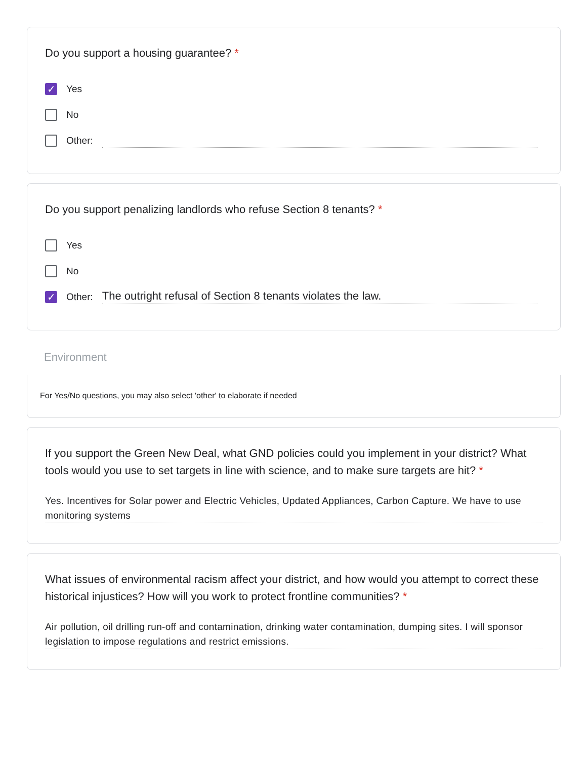Do you support a housing guarantee? *
✓ Yes
No
Other:
Do you support penalizing landlords who refuse Section 8 tenants? *
Yes
No
✓ Other: The outright refusal of Section 8 tenants violates the law.
Environment
For Yes/No questions, you may also select 'other' to elaborate if needed
If you support the Green New Deal, what GND policies could you implement in your district? What tools would you use to set targets in line with science, and to make sure targets are hit? *
Yes. Incentives for Solar power and Electric Vehicles, Updated Appliances, Carbon Capture. We have to use monitoring systems
What issues of environmental racism affect your district, and how would you attempt to correct these historical injustices? How will you work to protect frontline communities? *
Air pollution, oil drilling run-off and contamination, drinking water contamination, dumping sites. I will sponsor legislation to impose regulations and restrict emissions.